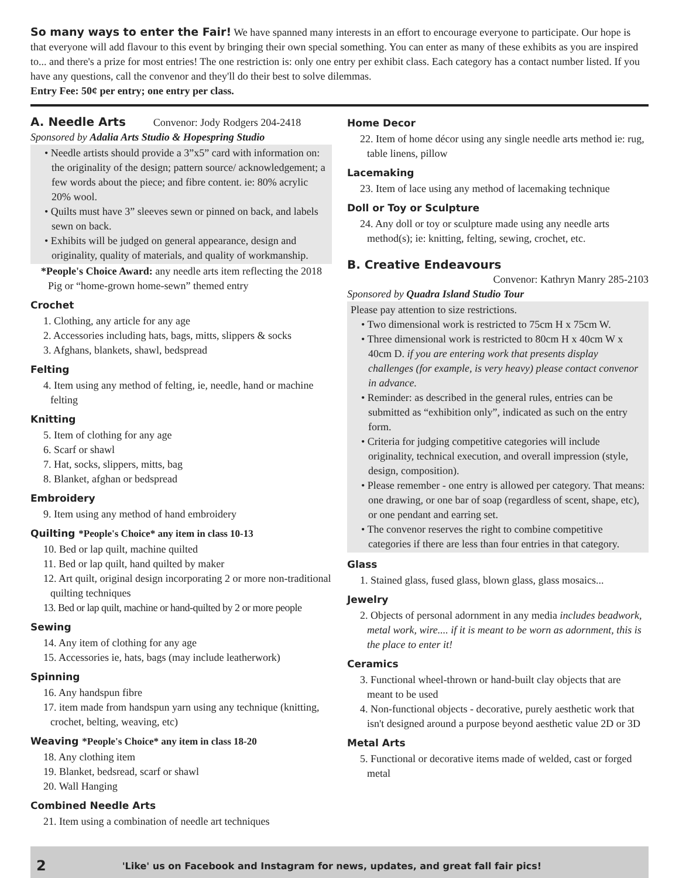So many ways to enter the Fair! We have spanned many interests in an effort to encourage everyone to participate. Our hope is that everyone will add flavour to this event by bringing their own special something. You can enter as many of these exhibits as you are inspired to... and there's a prize for most entries! The one restriction is: only one entry per exhibit class. Each category has a contact number listed. If you have any questions, call the convenor and they'll do their best to solve dilemmas.
Entry Fee: 50¢ per entry; one entry per class.
A. Needle Arts Convenor: Jody Rodgers 204-2418
Sponsored by Adalia Arts Studio & Hopespring Studio
• Needle artists should provide a 3”x5” card with information on: the originality of the design; pattern source/ acknowledgement; a few words about the piece; and fibre content. ie: 80% acrylic 20% wool.
• Quilts must have 3” sleeves sewn or pinned on back, and labels sewn on back.
• Exhibits will be judged on general appearance, design and originality, quality of materials, and quality of workmanship.
*People's Choice Award: any needle arts item reflecting the 2018 Pig or “home-grown home-sewn” themed entry
Crochet
1. Clothing, any article for any age
2. Accessories including hats, bags, mitts, slippers & socks
3. Afghans, blankets, shawl, bedspread
Felting
4. Item using any method of felting, ie, needle, hand or machine felting
Knitting
5. Item of clothing for any age
6. Scarf or shawl
7. Hat, socks, slippers, mitts, bag
8. Blanket, afghan or bedspread
Embroidery
9. Item using any method of hand embroidery
Quilting *People's Choice* any item in class 10-13
10. Bed or lap quilt, machine quilted
11. Bed or lap quilt, hand quilted by maker
12. Art quilt, original design incorporating 2 or more non-traditional quilting techniques
13. Bed or lap quilt, machine or hand-quilted by 2 or more people
Sewing
14. Any item of clothing for any age
15. Accessories ie, hats, bags (may include leatherwork)
Spinning
16. Any handspun fibre
17. item made from handspun yarn using any technique (knitting, crochet, belting, weaving, etc)
Weaving *People's Choice* any item in class 18-20
18. Any clothing item
19. Blanket, bedsread, scarf or shawl
20. Wall Hanging
Combined Needle Arts
21. Item using a combination of needle art techniques
Home Decor
22. Item of home décor using any single needle arts method ie: rug, table linens, pillow
Lacemaking
23. Item of lace using any method of lacemaking technique
Doll or Toy or Sculpture
24. Any doll or toy or sculpture made using any needle arts method(s); ie: knitting, felting, sewing, crochet, etc.
B. Creative Endeavours
Convenor: Kathryn Manry 285-2103
Sponsored by Quadra Island Studio Tour
Please pay attention to size restrictions.
• Two dimensional work is restricted to 75cm H x 75cm W.
• Three dimensional work is restricted to 80cm H x 40cm W x 40cm D. if you are entering work that presents display challenges (for example, is very heavy) please contact convenor in advance.
• Reminder: as described in the general rules, entries can be submitted as “exhibition only”, indicated as such on the entry form.
• Criteria for judging competitive categories will include originality, technical execution, and overall impression (style, design, composition).
• Please remember - one entry is allowed per category. That means: one drawing, or one bar of soap (regardless of scent, shape, etc), or one pendant and earring set.
• The convenor reserves the right to combine competitive categories if there are less than four entries in that category.
Glass
1. Stained glass, fused glass, blown glass, glass mosaics...
Jewelry
2. Objects of personal adornment in any media includes beadwork, metal work, wire.... if it is meant to be worn as adornment, this is the place to enter it!
Ceramics
3. Functional wheel-thrown or hand-built clay objects that are meant to be used
4. Non-functional objects - decorative, purely aesthetic work that isn't designed around a purpose beyond aesthetic value 2D or 3D
Metal Arts
5. Functional or decorative items made of welded, cast or forged metal
2 'Like' us on Facebook and Instagram for news, updates, and great fall fair pics!